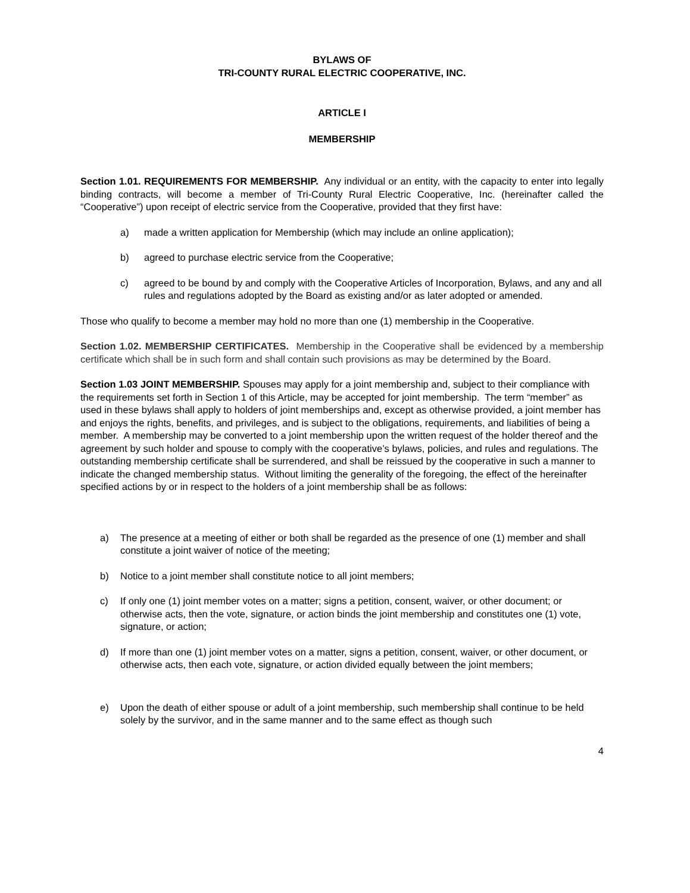BYLAWS OF
TRI-COUNTY RURAL ELECTRIC COOPERATIVE, INC.
ARTICLE I
MEMBERSHIP
Section 1.01. REQUIREMENTS FOR MEMBERSHIP. Any individual or an entity, with the capacity to enter into legally binding contracts, will become a member of Tri-County Rural Electric Cooperative, Inc. (hereinafter called the “Cooperative”) upon receipt of electric service from the Cooperative, provided that they first have:
a) made a written application for Membership (which may include an online application);
b) agreed to purchase electric service from the Cooperative;
c) agreed to be bound by and comply with the Cooperative Articles of Incorporation, Bylaws, and any and all rules and regulations adopted by the Board as existing and/or as later adopted or amended.
Those who qualify to become a member may hold no more than one (1) membership in the Cooperative.
Section 1.02. MEMBERSHIP CERTIFICATES. Membership in the Cooperative shall be evidenced by a membership certificate which shall be in such form and shall contain such provisions as may be determined by the Board.
Section 1.03 JOINT MEMBERSHIP. Spouses may apply for a joint membership and, subject to their compliance with the requirements set forth in Section 1 of this Article, may be accepted for joint membership. The term “member” as used in these bylaws shall apply to holders of joint memberships and, except as otherwise provided, a joint member has and enjoys the rights, benefits, and privileges, and is subject to the obligations, requirements, and liabilities of being a member. A membership may be converted to a joint membership upon the written request of the holder thereof and the agreement by such holder and spouse to comply with the cooperative’s bylaws, policies, and rules and regulations. The outstanding membership certificate shall be surrendered, and shall be reissued by the cooperative in such a manner to indicate the changed membership status. Without limiting the generality of the foregoing, the effect of the hereinafter specified actions by or in respect to the holders of a joint membership shall be as follows:
a) The presence at a meeting of either or both shall be regarded as the presence of one (1) member and shall constitute a joint waiver of notice of the meeting;
b) Notice to a joint member shall constitute notice to all joint members;
c) If only one (1) joint member votes on a matter; signs a petition, consent, waiver, or other document; or otherwise acts, then the vote, signature, or action binds the joint membership and constitutes one (1) vote, signature, or action;
d) If more than one (1) joint member votes on a matter, signs a petition, consent, waiver, or other document, or otherwise acts, then each vote, signature, or action divided equally between the joint members;
e) Upon the death of either spouse or adult of a joint membership, such membership shall continue to be held solely by the survivor, and in the same manner and to the same effect as though such
4